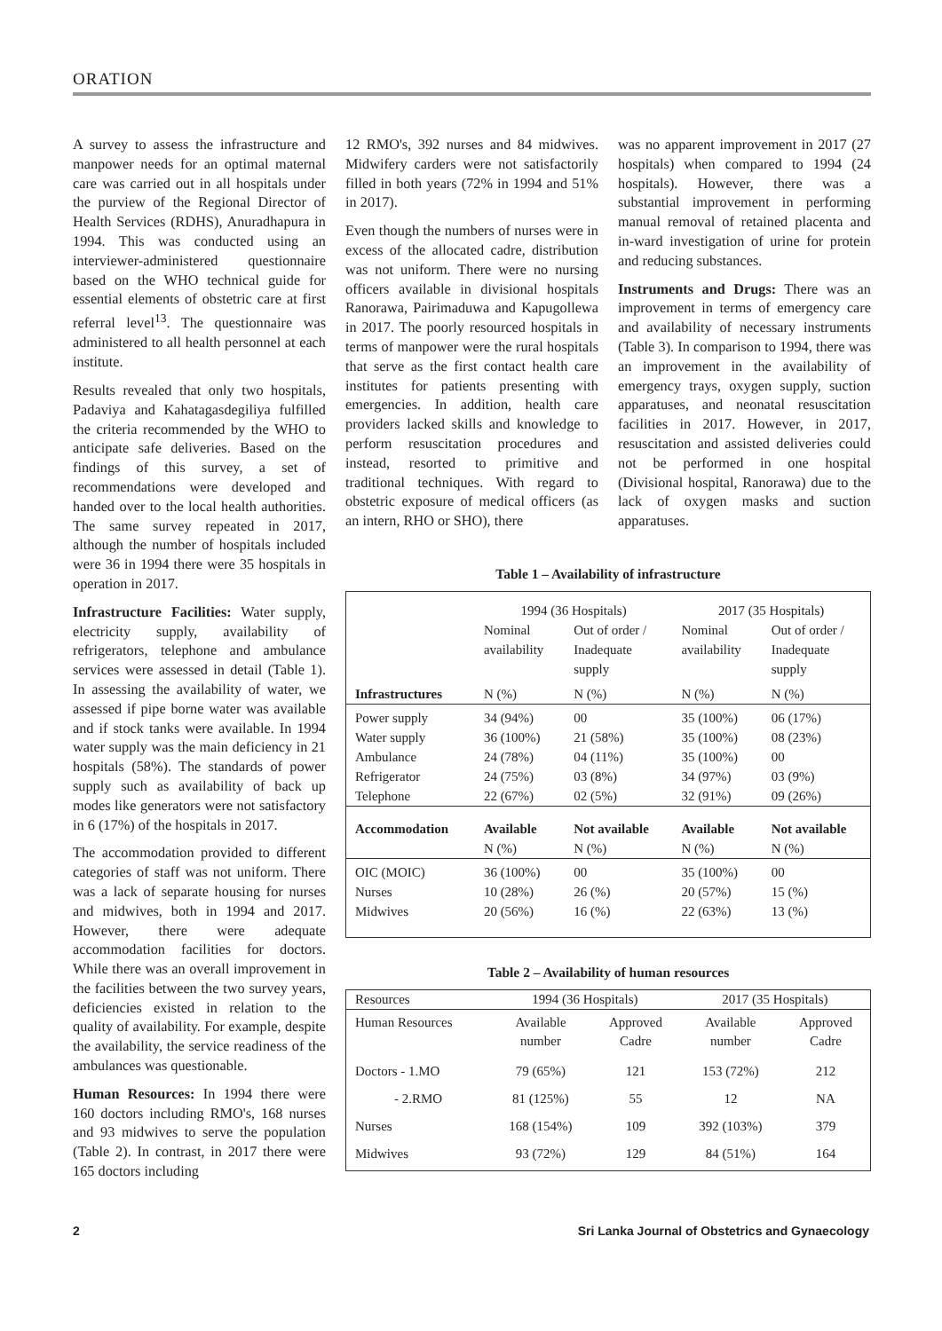ORATION
A survey to assess the infrastructure and manpower needs for an optimal maternal care was carried out in all hospitals under the purview of the Regional Director of Health Services (RDHS), Anuradhapura in 1994. This was conducted using an interviewer-administered questionnaire based on the WHO technical guide for essential elements of obstetric care at first referral level<sup>13</sup>. The questionnaire was administered to all health personnel at each institute.
Results revealed that only two hospitals, Padaviya and Kahatagasdegiliya fulfilled the criteria recommended by the WHO to anticipate safe deliveries. Based on the findings of this survey, a set of recommendations were developed and handed over to the local health authorities. The same survey repeated in 2017, although the number of hospitals included were 36 in 1994 there were 35 hospitals in operation in 2017.
Infrastructure Facilities: Water supply, electricity supply, availability of refrigerators, telephone and ambulance services were assessed in detail (Table 1). In assessing the availability of water, we assessed if pipe borne water was available and if stock tanks were available. In 1994 water supply was the main deficiency in 21 hospitals (58%). The standards of power supply such as availability of back up modes like generators were not satisfactory in 6 (17%) of the hospitals in 2017.
The accommodation provided to different categories of staff was not uniform. There was a lack of separate housing for nurses and midwives, both in 1994 and 2017. However, there were adequate accommodation facilities for doctors. While there was an overall improvement in the facilities between the two survey years, deficiencies existed in relation to the quality of availability. For example, despite the availability, the service readiness of the ambulances was questionable.
Human Resources: In 1994 there were 160 doctors including RMO's, 168 nurses and 93 midwives to serve the population (Table 2). In contrast, in 2017 there were 165 doctors including
12 RMO's, 392 nurses and 84 midwives. Midwifery carders were not satisfactorily filled in both years (72% in 1994 and 51% in 2017).
Even though the numbers of nurses were in excess of the allocated cadre, distribution was not uniform. There were no nursing officers available in divisional hospitals Ranorawa, Pairimaduwa and Kapugollewa in 2017. The poorly resourced hospitals in terms of manpower were the rural hospitals that serve as the first contact health care institutes for patients presenting with emergencies. In addition, health care providers lacked skills and knowledge to perform resuscitation procedures and instead, resorted to primitive and traditional techniques. With regard to obstetric exposure of medical officers (as an intern, RHO or SHO), there
was no apparent improvement in 2017 (27 hospitals) when compared to 1994 (24 hospitals). However, there was a substantial improvement in performing manual removal of retained placenta and in-ward investigation of urine for protein and reducing substances.
Instruments and Drugs: There was an improvement in terms of emergency care and availability of necessary instruments (Table 3). In comparison to 1994, there was an improvement in the availability of emergency trays, oxygen supply, suction apparatuses, and neonatal resuscitation facilities in 2017. However, in 2017, resuscitation and assisted deliveries could not be performed in one hospital (Divisional hospital, Ranorawa) due to the lack of oxygen masks and suction apparatuses.
Table 1 – Availability of infrastructure
| | 1994 (36 Hospitals) | | 2017 (35 Hospitals) | |
| | Nominal availability | Out of order / Inadequate supply | Nominal availability | Out of order / Inadequate supply |
| Infrastructures | N (%) | N (%) | N (%) | N (%) |
| Power supply Water supply Ambulance Refrigerator Telephone | 34 (94%) 36 (100%) 24 (78%) 24 (75%) 22 (67%) | 00 21 (58%) 04 (11%) 03 (8%) 02 (5%) | 35 (100%) 35 (100%) 35 (100%) 34 (97%) 32 (91%) | 06 (17%) 08 (23%) 00 03 (9%) 09 (26%) |
| Accommodation | Available N (%) | Not available N (%) | Available N (%) | Not available N (%) |
| OIC (MOIC) Nurses Midwives | 36 (100%) 10 (28%) 20 (56%) | 00 26 (%) 16 (%) | 35 (100%) 20 (57%) 22 (63%) | 00 15 (%) 13 (%) |
Table 2 – Availability of human resources
| Resources | 1994 (36 Hospitals) | | 2017 (35 Hospitals) | |
| Human Resources | Available number | Approved Cadre | Available number | Approved Cadre |
| Doctors - 1.MO | 79 (65%) | 121 | 153 (72%) | 212 |
| - 2.RMO | 81 (125%) | 55 | 12 | NA |
| Nurses | 168 (154%) | 109 | 392 (103%) | 379 |
| Midwives | 93 (72%) | 129 | 84 (51%) | 164 |
2 Sri Lanka Journal of Obstetrics and Gynaecology